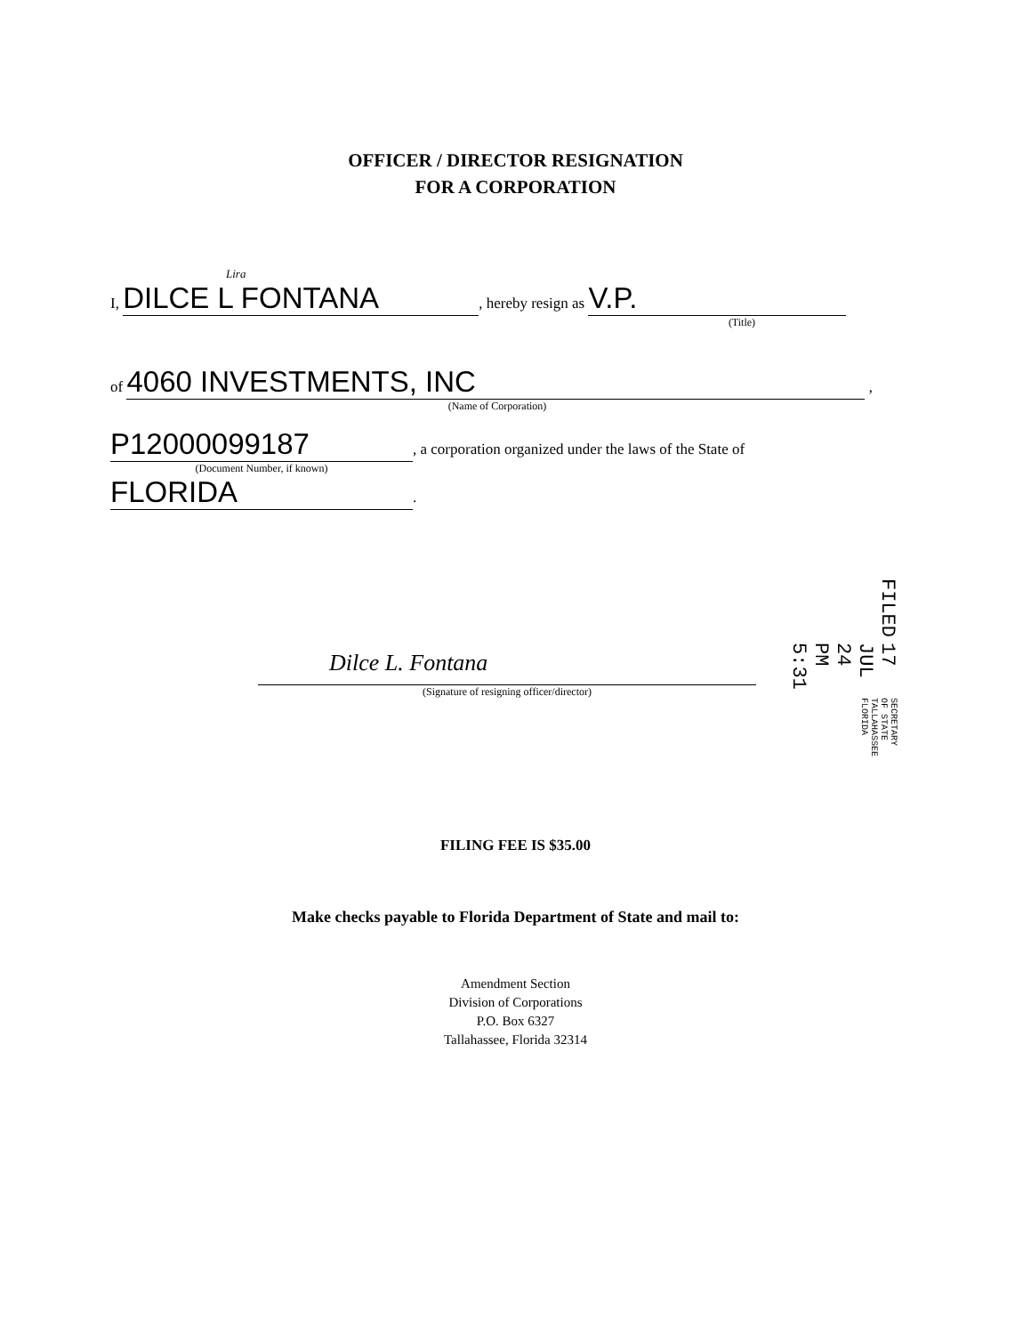OFFICER / DIRECTOR RESIGNATION
FOR A CORPORATION
Lira
I, DILCE L FONTANA, hereby resign as V.P.
(Title)
of 4060 INVESTMENTS, INC ,
(Name of Corporation)
P12000099187, a corporation organized under the laws of the State of
(Document Number, if known)
FLORIDA.
Dilce L. Fontana
(Signature of resigning officer/director)
FILED
17 JUL 24 PM 5:31
SECRETARY OF STATE TALLAHASSEE FLORIDA
FILING FEE IS $35.00
Make checks payable to Florida Department of State and mail to:
Amendment Section
Division of Corporations
P.O. Box 6327
Tallahassee, Florida 32314